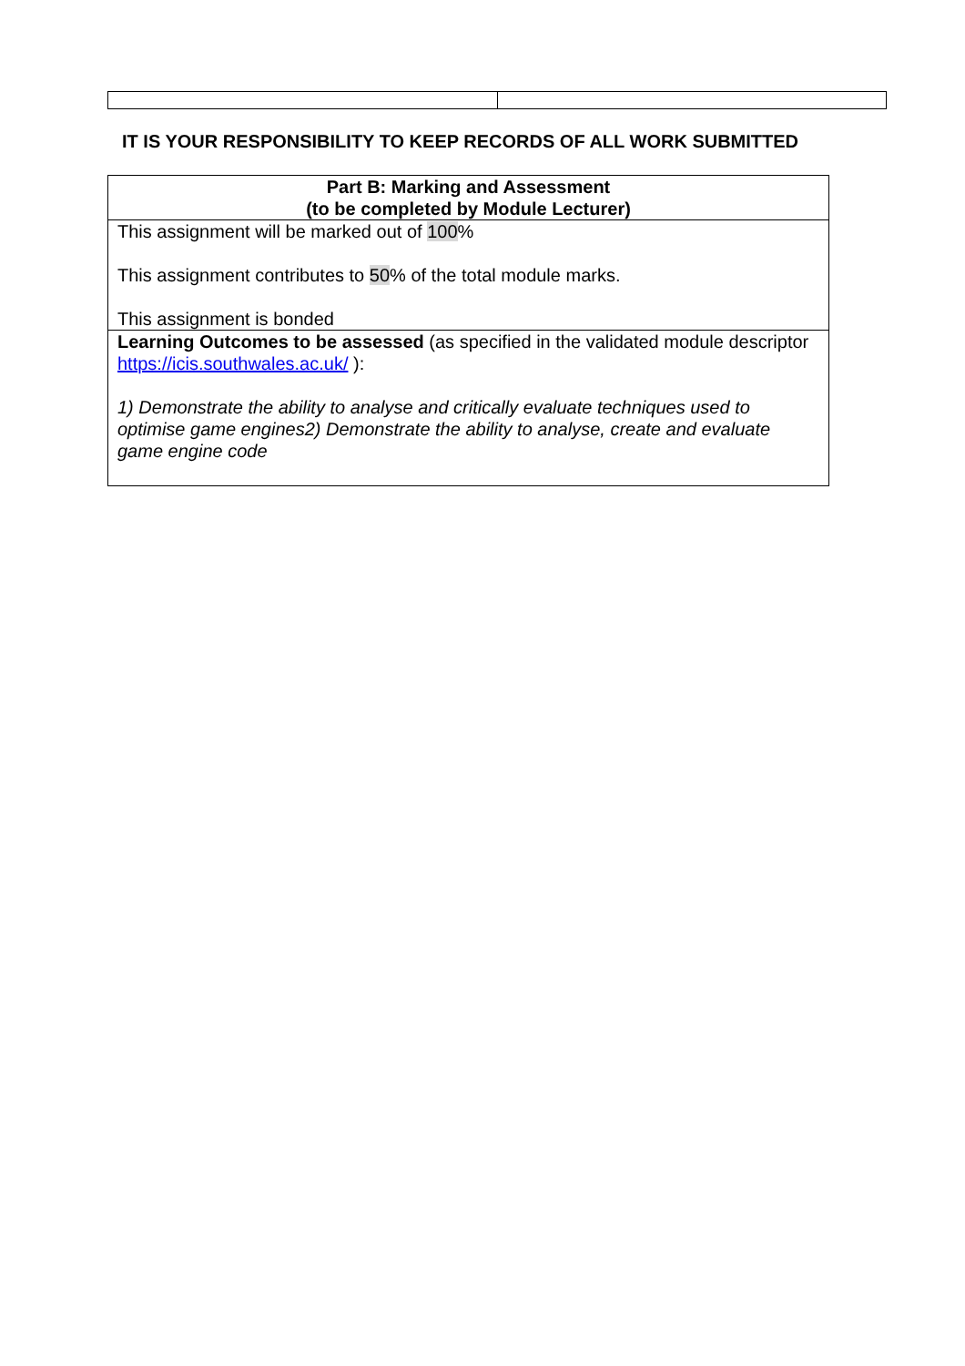IT IS YOUR RESPONSIBILITY TO KEEP RECORDS OF ALL WORK SUBMITTED
| Part B: Marking and Assessment (to be completed by Module Lecturer) |
| --- |
| This assignment will be marked out of 100 % This assignment contributes to 50 % of the total module marks. This assignment is bonded |
| Learning Outcomes to be assessed (as specified in the validated module descriptor https://icis.southwales.ac.uk/ ): 1) Demonstrate the ability to analyse and critically evaluate techniques used to optimise game engines2) Demonstrate the ability to analyse, create and evaluate game engine code |